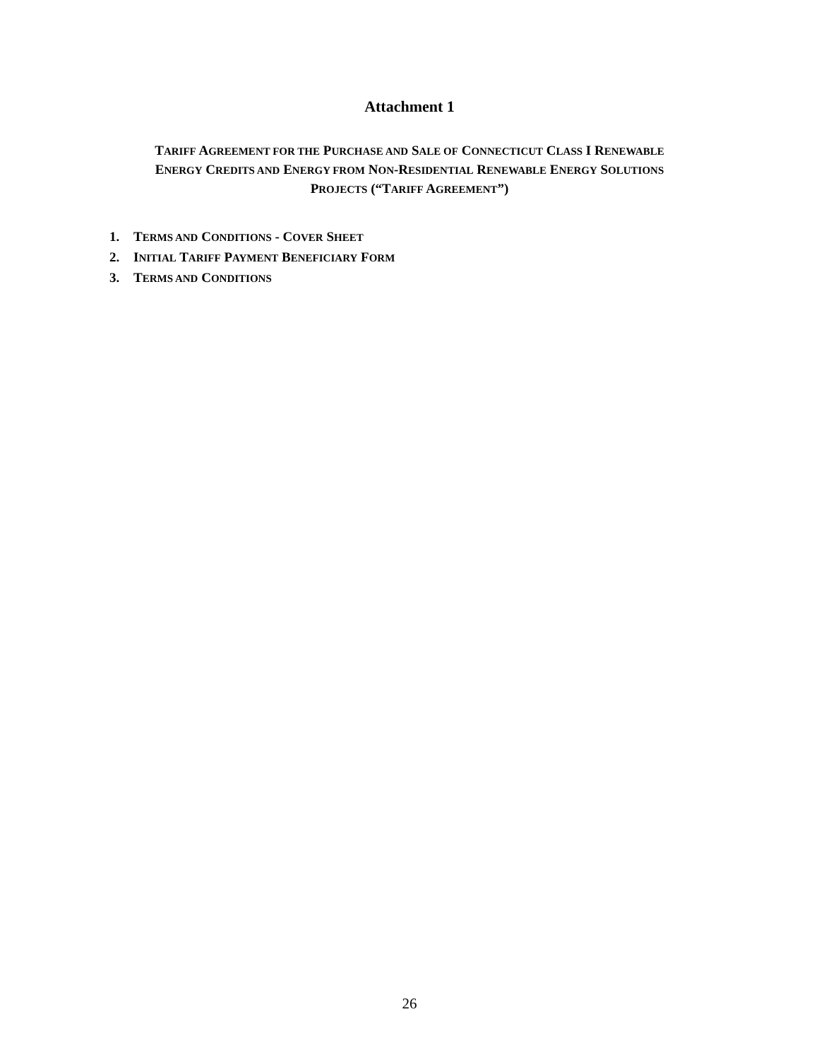Attachment 1
TARIFF AGREEMENT FOR THE PURCHASE AND SALE OF CONNECTICUT CLASS I RENEWABLE
ENERGY CREDITS AND ENERGY FROM NON-RESIDENTIAL RENEWABLE ENERGY SOLUTIONS
PROJECTS (“TARIFF AGREEMENT”)
1. TERMS AND CONDITIONS - COVER SHEET
2. INITIAL TARIFF PAYMENT BENEFICIARY FORM
3. TERMS AND CONDITIONS
26